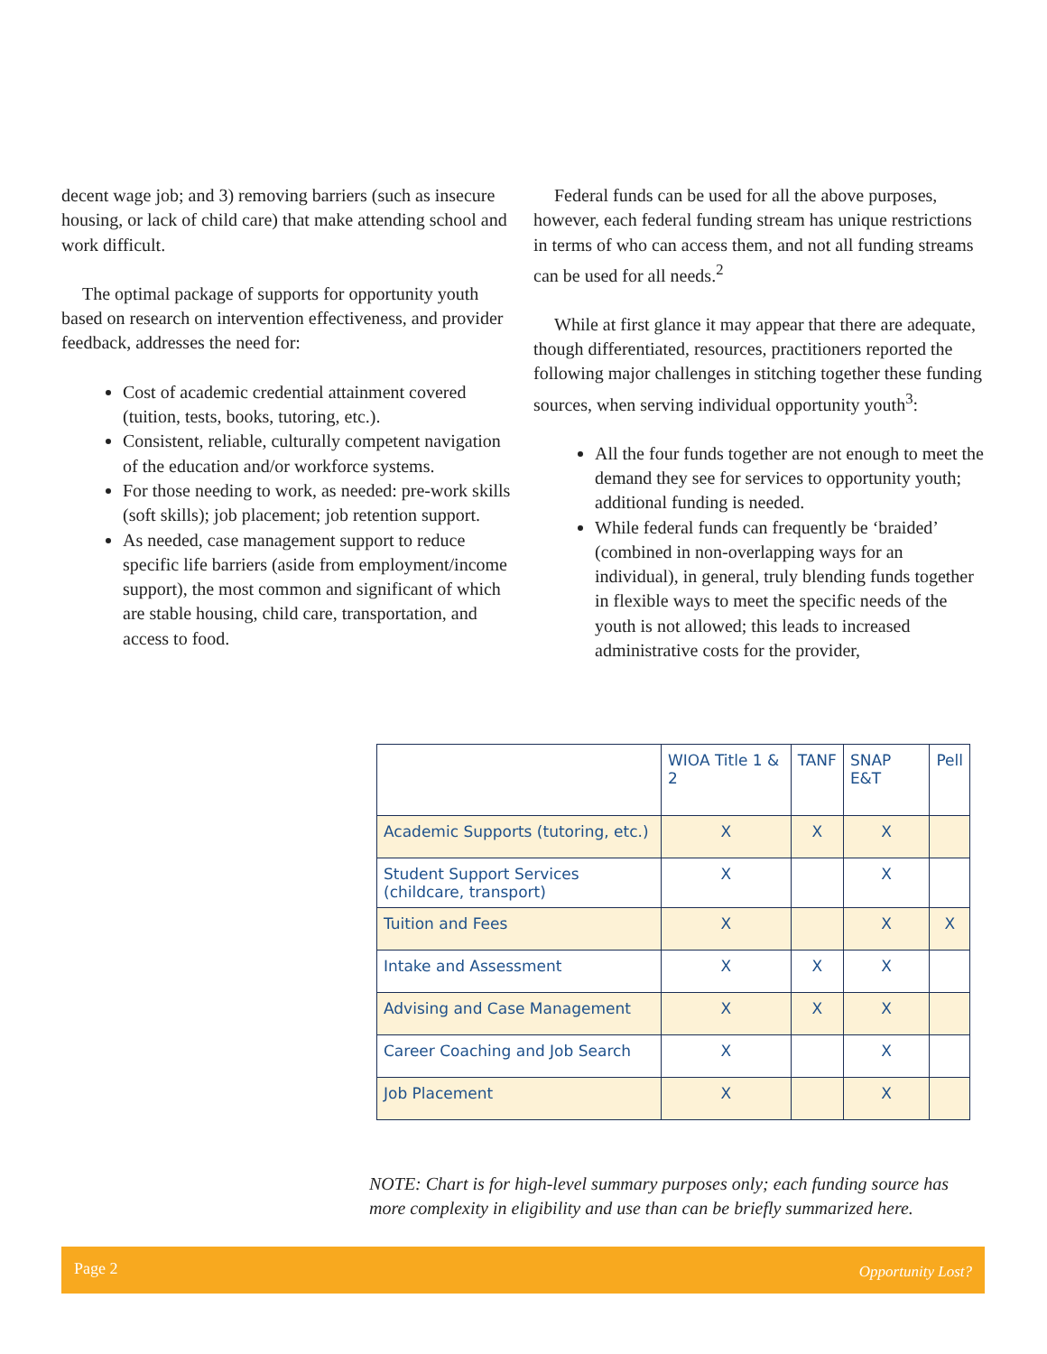decent wage job; and 3) removing barriers (such as insecure housing, or lack of child care) that make attending school and work difficult.
The optimal package of supports for opportunity youth based on research on intervention effectiveness, and provider feedback, addresses the need for:
Cost of academic credential attainment covered (tuition, tests, books, tutoring, etc.).
Consistent, reliable, culturally competent navigation of the education and/or workforce systems.
For those needing to work, as needed: pre-work skills (soft skills); job placement; job retention support.
As needed, case management support to reduce specific life barriers (aside from employment/income support), the most common and significant of which are stable housing, child care, transportation, and access to food.
Federal funds can be used for all the above purposes, however, each federal funding stream has unique restrictions in terms of who can access them, and not all funding streams can be used for all needs.<sup>2</sup>
While at first glance it may appear that there are adequate, though differentiated, resources, practitioners reported the following major challenges in stitching together these funding sources, when serving individual opportunity youth<sup>3</sup>:
All the four funds together are not enough to meet the demand they see for services to opportunity youth; additional funding is needed.
While federal funds can frequently be ‘braided’ (combined in non-overlapping ways for an individual), in general, truly blending funds together in flexible ways to meet the specific needs of the youth is not allowed; this leads to increased administrative costs for the provider,
| | WIOA Title 1 & 2 | TANF | SNAP E&T | Pell |
| --- | --- | --- | --- | --- |
| Academic Supports (tutoring, etc.) | X | X | X | |
| Student Support Services (childcare, transport) | X | | X | |
| Tuition and Fees | X | | X | X |
| Intake and Assessment | X | X | X | |
| Advising and Case Management | X | X | X | |
| Career Coaching and Job Search | X | | X | |
| Job Placement | X | | X | |
NOTE: Chart is for high-level summary purposes only; each funding source has more complexity in eligibility and use than can be briefly summarized here.
Page 2 Opportunity Lost?